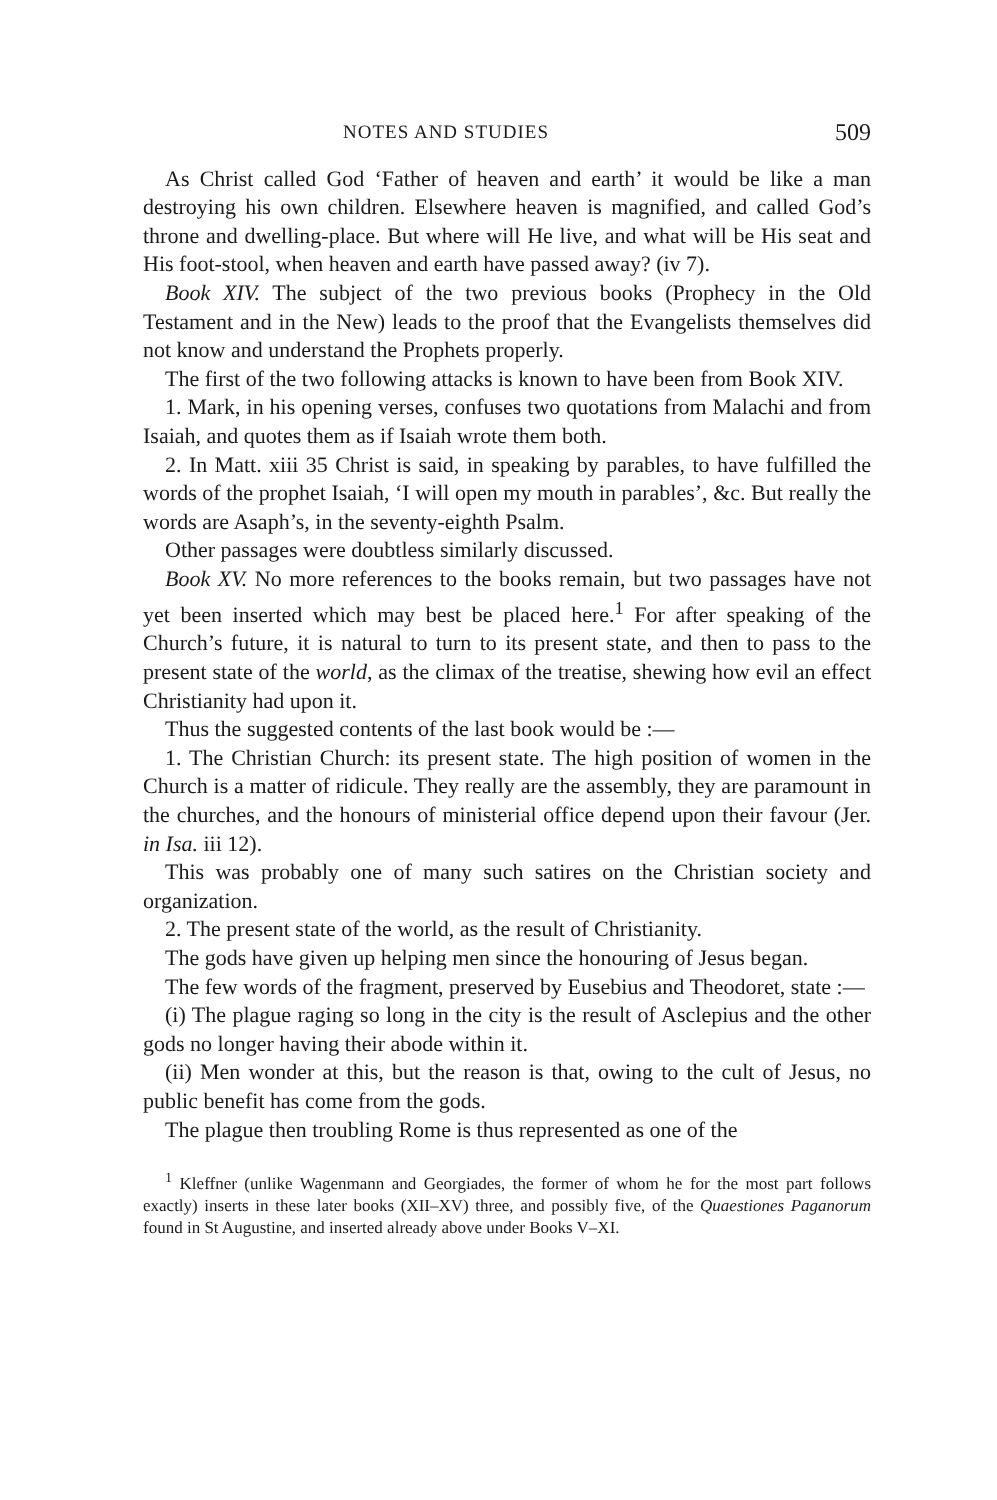NOTES AND STUDIES 509
As Christ called God ‘Father of heaven and earth’ it would be like a man destroying his own children. Elsewhere heaven is magnified, and called God’s throne and dwelling-place. But where will He live, and what will be His seat and His foot-stool, when heaven and earth have passed away? (iv 7).
Book XIV. The subject of the two previous books (Prophecy in the Old Testament and in the New) leads to the proof that the Evangelists themselves did not know and understand the Prophets properly.
The first of the two following attacks is known to have been from Book XIV.
1. Mark, in his opening verses, confuses two quotations from Malachi and from Isaiah, and quotes them as if Isaiah wrote them both.
2. In Matt. xiii 35 Christ is said, in speaking by parables, to have fulfilled the words of the prophet Isaiah, ‘I will open my mouth in parables’, &c. But really the words are Asaph’s, in the seventy-eighth Psalm.
Other passages were doubtless similarly discussed.
Book XV. No more references to the books remain, but two passages have not yet been inserted which may best be placed here.<sup>1</sup> For after speaking of the Church’s future, it is natural to turn to its present state, and then to pass to the present state of the world, as the climax of the treatise, shewing how evil an effect Christianity had upon it.
Thus the suggested contents of the last book would be :—
1. The Christian Church: its present state. The high position of women in the Church is a matter of ridicule. They really are the assembly, they are paramount in the churches, and the honours of ministerial office depend upon their favour (Jer. in Isa. iii 12).
This was probably one of many such satires on the Christian society and organization.
2. The present state of the world, as the result of Christianity.
The gods have given up helping men since the honouring of Jesus began.
The few words of the fragment, preserved by Eusebius and Theodoret, state :—
(i) The plague raging so long in the city is the result of Asclepius and the other gods no longer having their abode within it.
(ii) Men wonder at this, but the reason is that, owing to the cult of Jesus, no public benefit has come from the gods.
The plague then troubling Rome is thus represented as one of the
<sup>1</sup> Kleffner (unlike Wagenmann and Georgiades, the former of whom he for the most part follows exactly) inserts in these later books (XII–XV) three, and possibly five, of the Quaestiones Paganorum found in St Augustine, and inserted already above under Books V–XI.